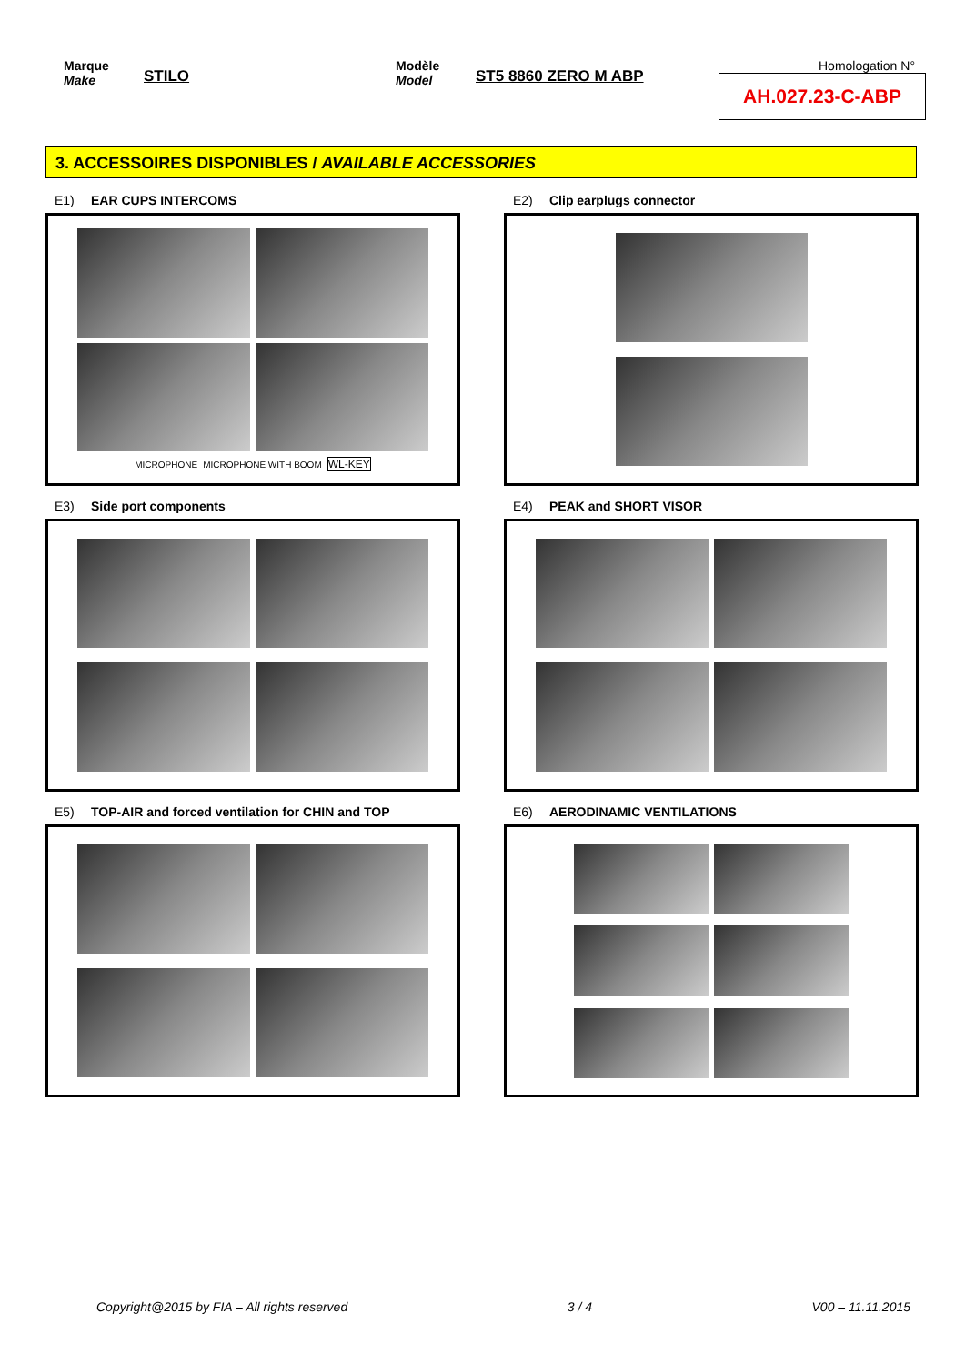Marque
Make
STILO
Modèle
Model
ST5 8860 ZERO M ABP
Homologation N°
AH.027.23-C-ABP
3. ACCESSOIRES DISPONIBLES / AVAILABLE ACCESSORIES
E1) EAR CUPS INTERCOMS
MICROPHONE
MICROPHONE WITH BOOM
WL-KEY
E2) Clip earplugs connector
E3) Side port components
E4) PEAK and SHORT VISOR
E5) TOP-AIR and forced ventilation for CHIN and TOP
E6) AERODINAMIC VENTILATIONS
Copyright@2015 by FIA – All rights reserved 3 / 4 V00 – 11.11.2015